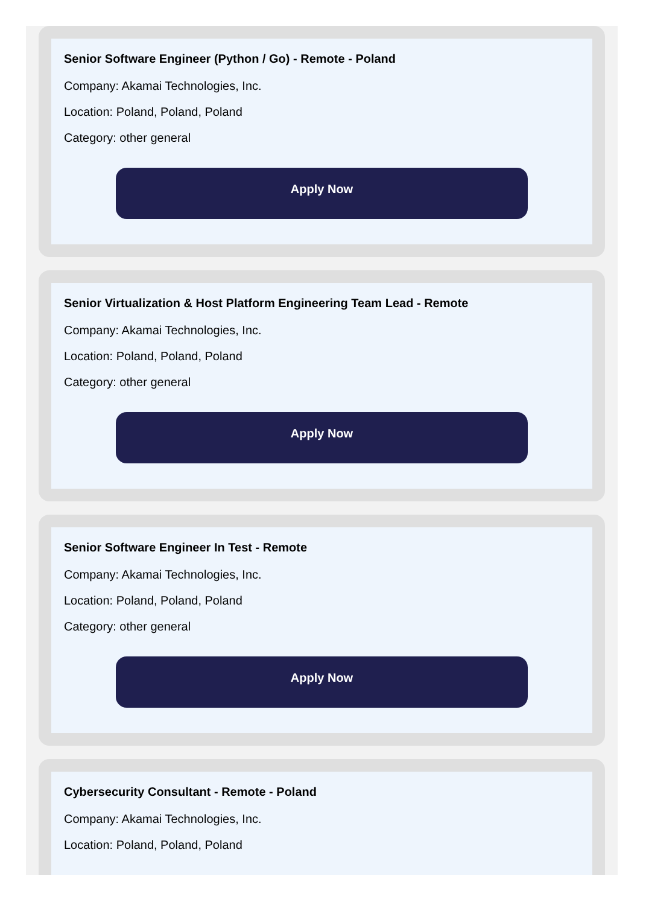Senior Software Engineer (Python / Go) - Remote - Poland
Company: Akamai Technologies, Inc.
Location: Poland, Poland, Poland
Category: other general
Apply Now
Senior Virtualization & Host Platform Engineering Team Lead - Remote
Company: Akamai Technologies, Inc.
Location: Poland, Poland, Poland
Category: other general
Apply Now
Senior Software Engineer In Test - Remote
Company: Akamai Technologies, Inc.
Location: Poland, Poland, Poland
Category: other general
Apply Now
Cybersecurity Consultant - Remote - Poland
Company: Akamai Technologies, Inc.
Location: Poland, Poland, Poland